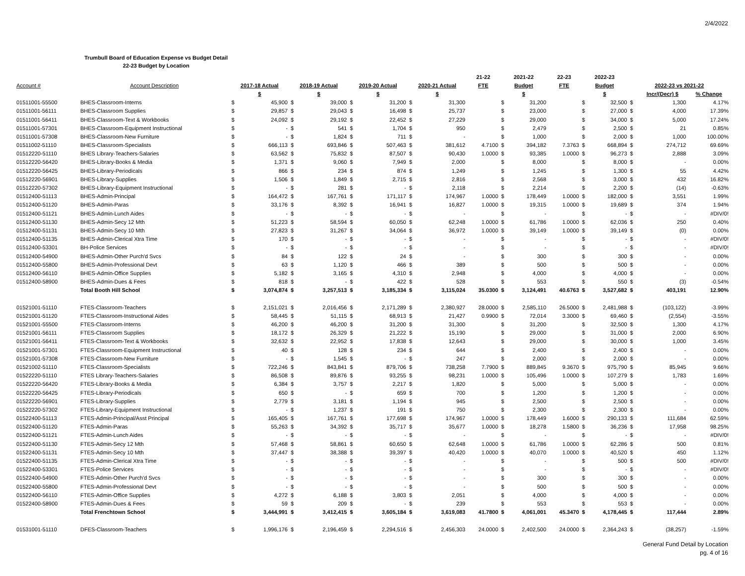2/4/2022
Trumbull Board of Education Expense vs Budget Detail
22-23 Budget by Location
| | | | | | | | | | | 21-22 | 2021-22 | | 22-23 | 2022-23 | | | | |
| --- | --- | --- | --- | --- | --- | --- | --- | --- | --- | --- | --- | --- | --- | --- | --- | --- | --- | --- |
| Account # | Account Description | 2017-18 Actual | | 2018-19 Actual | | 2019-20 Actual | | 2020-21 Actual | | FTE | Budget | | FTE | Budget | | 2022-23 vs 2021-22 | | |
| | | $ | | $ | | $ | | $ | | | $ | | | $ | | | Incr/(Decr) $ | % Change |
| 01511001-55500 | BHES-Classroom-Interns | $ | 45,900 | $ | 39,000 | $ | 31,200 | $ | 31,300 | | $ | 31,200 | | $ | 32,500 | $ | 1,300 | 4.17% |
| 01511001-56111 | BHES-Classroom Supplies | $ | 29,857 | $ | 29,043 | $ | 16,498 | $ | 25,737 | | $ | 23,000 | | $ | 27,000 | $ | 4,000 | 17.39% |
| 01511001-56411 | BHES-Classroom-Text & Workbooks | $ | 24,092 | $ | 29,192 | $ | 22,452 | $ | 27,229 | | $ | 29,000 | | $ | 34,000 | $ | 5,000 | 17.24% |
| 01511001-57301 | BHES-Classroom-Equipment Instructional | $ | - | $ | 541 | $ | 1,704 | $ | 950 | | $ | 2,479 | | $ | 2,500 | $ | 21 | 0.85% |
| 01511001-57308 | BHES-Classroom-New Furniture | $ | - | $ | 1,824 | $ | 711 | $ | - | | $ | 1,000 | | $ | 2,000 | $ | 1,000 | 100.00% |
| 01511002-51110 | BHES-Classroom-Specialists | $ | 666,113 | $ | 693,846 | $ | 507,463 | $ | 381,612 | 4.7100 | $ | 394,182 | 7.3763 | $ | 668,894 | $ | 274,712 | 69.69% |
| 01512220-51110 | BHES Library-Teachers-Salaries | $ | 63,562 | $ | 75,832 | $ | 87,507 | $ | 90,430 | 1.0000 | $ | 93,385 | 1.0000 | $ | 96,273 | $ | 2,888 | 3.09% |
| 01512220-56420 | BHES-Library-Books & Media | $ | 1,371 | $ | 9,060 | $ | 7,949 | $ | 2,000 | | $ | 8,000 | | $ | 8,000 | $ | - | 0.00% |
| 01512220-56425 | BHES-Library-Periodicals | $ | 866 | $ | 234 | $ | 874 | $ | 1,249 | | $ | 1,245 | | $ | 1,300 | $ | 55 | 4.42% |
| 01512220-56901 | BHES-Library-Supplies | $ | 1,506 | $ | 1,849 | $ | 2,715 | $ | 2,816 | | $ | 2,568 | | $ | 3,000 | $ | 432 | 16.82% |
| 01512220-57302 | BHES-Library-Equipment Instructional | $ | - | $ | 281 | $ | - | $ | 2,118 | | $ | 2,214 | | $ | 2,200 | $ | (14) | -0.63% |
| 01512400-51113 | BHES-Admin-Principal | $ | 164,472 | $ | 167,761 | $ | 171,117 | $ | 174,967 | 1.0000 | $ | 178,449 | 1.0000 | $ | 182,000 | $ | 3,551 | 1.99% |
| 01512400-51120 | BHES-Admin-Paras | $ | 33,176 | $ | 8,392 | $ | 16,941 | $ | 16,827 | 1.0000 | $ | 19,315 | 1.0000 | $ | 19,689 | $ | 374 | 1.94% |
| 01512400-51121 | BHES-Admin-Lunch Aides | $ | - | $ | - | $ | - | $ | - | | $ | - | | $ | - | $ | - | #DIV/0! |
| 01512400-51130 | BHES-Admin-Secy 12 Mth | $ | 51,223 | $ | 58,594 | $ | 60,050 | $ | 62,248 | 1.0000 | $ | 61,786 | 1.0000 | $ | 62,036 | $ | 250 | 0.40% |
| 01512400-51131 | BHES-Admin-Secy 10 Mth | $ | 27,823 | $ | 31,267 | $ | 34,064 | $ | 36,972 | 1.0000 | $ | 39,149 | 1.0000 | $ | 39,149 | $ | (0) | 0.00% |
| 01512400-51135 | BHES-Admin-Clerical Xtra Time | $ | 170 | $ | - | $ | - | $ | - | | $ | - | | $ | - | $ | - | #DIV/0! |
| 01512400-53301 | BH-Police Services | $ | - | $ | - | $ | - | $ | - | | $ | - | | $ | - | $ | - | #DIV/0! |
| 01512400-54900 | BHES-Admin-Other Purch'd Svcs | $ | 84 | $ | 122 | $ | 24 | $ | - | | $ | 300 | | $ | 300 | $ | - | 0.00% |
| 01512400-55800 | BHES-Admin-Professional Devt | $ | 63 | $ | 1,120 | $ | 466 | $ | 389 | | $ | 500 | | $ | 500 | $ | - | 0.00% |
| 01512400-56110 | BHES-Admin-Office Supplies | $ | 5,182 | $ | 3,165 | $ | 4,310 | $ | 2,948 | | $ | 4,000 | | $ | 4,000 | $ | - | 0.00% |
| 01512400-58900 | BHES-Admin-Dues & Fees | $ | 818 | $ | - | $ | 422 | $ | 528 | | $ | 553 | | $ | 550 | $ | (3) | -0.54% |
| | Total Booth Hill School | $ | 3,074,874 | $ | 3,257,513 | $ | 3,185,334 | $ | 3,115,024 | 35.0300 | $ | 3,124,491 | 40.6763 | $ | 3,527,682 | $ | 403,191 | 12.90% |
| 01521001-51110 | FTES-Classroom-Teachers | $ | 2,151,021 | $ | 2,016,456 | $ | 2,171,289 | $ | 2,380,927 | 28.0000 | $ | 2,585,110 | 26.5000 | $ | 2,481,988 | $ | (103,122) | -3.99% |
| 01521001-51120 | FTES-Classroom-Instructional Aides | $ | 58,445 | $ | 51,115 | $ | 68,913 | $ | 21,427 | 0.9900 | $ | 72,014 | 3.3000 | $ | 69,460 | $ | (2,554) | -3.55% |
| 01521001-55500 | FTES-Classroom-Interns | $ | 46,200 | $ | 46,200 | $ | 31,200 | $ | 31,300 | | $ | 31,200 | | $ | 32,500 | $ | 1,300 | 4.17% |
| 01521001-56111 | FTES-Classroom Supplies | $ | 18,172 | $ | 26,329 | $ | 21,222 | $ | 15,190 | | $ | 29,000 | | $ | 31,000 | $ | 2,000 | 6.90% |
| 01521001-56411 | FTES-Classroom-Text & Workbooks | $ | 32,632 | $ | 22,952 | $ | 17,838 | $ | 12,643 | | $ | 29,000 | | $ | 30,000 | $ | 1,000 | 3.45% |
| 01521001-57301 | FTES-Classroom-Equipment Instructional | $ | 40 | $ | 128 | $ | 234 | $ | 644 | | $ | 2,400 | | $ | 2,400 | $ | - | 0.00% |
| 01521001-57308 | FTES-Classroom-New Furniture | $ | - | $ | 1,545 | $ | - | $ | 247 | | $ | 2,000 | | $ | 2,000 | $ | - | 0.00% |
| 01521002-51110 | FTES-Classroom-Specialists | $ | 722,246 | $ | 843,841 | $ | 879,706 | $ | 738,258 | 7.7900 | $ | 889,845 | 9.3670 | $ | 975,790 | $ | 85,945 | 9.66% |
| 01522220-51110 | FTES Library-Teachers-Salaries | $ | 86,508 | $ | 89,876 | $ | 93,255 | $ | 98,231 | 1.0000 | $ | 105,496 | 1.0000 | $ | 107,279 | $ | 1,783 | 1.69% |
| 01522220-56420 | FTES-Library-Books & Media | $ | 6,384 | $ | 3,757 | $ | 2,217 | $ | 1,820 | | $ | 5,000 | | $ | 5,000 | $ | - | 0.00% |
| 01522220-56425 | FTES-Library-Periodicals | $ | 650 | $ | - | $ | 659 | $ | 700 | | $ | 1,200 | | $ | 1,200 | $ | - | 0.00% |
| 01522220-56901 | FTES-Library-Supplies | $ | 2,779 | $ | 3,181 | $ | 1,194 | $ | 945 | | $ | 2,500 | | $ | 2,500 | $ | - | 0.00% |
| 01522220-57302 | FTES-Library-Equipment Instructional | $ | - | $ | 1,237 | $ | 191 | $ | 750 | | $ | 2,300 | | $ | 2,300 | $ | - | 0.00% |
| 01522400-51113 | FTES-Admin-Principal/Asst Principal | $ | 165,405 | $ | 167,761 | $ | 177,698 | $ | 174,967 | 1.0000 | $ | 178,449 | 1.6000 | $ | 290,133 | $ | 111,684 | 62.59% |
| 01522400-51120 | FTES-Admin-Paras | $ | 55,263 | $ | 34,392 | $ | 35,717 | $ | 35,677 | 1.0000 | $ | 18,278 | 1.5800 | $ | 36,236 | $ | 17,958 | 98.25% |
| 01522400-51121 | FTES-Admin-Lunch Aides | $ | - | $ | - | $ | - | $ | - | | $ | - | | $ | - | $ | - | #DIV/0! |
| 01522400-51130 | FTES-Admin-Secy 12 Mth | $ | 57,468 | $ | 58,861 | $ | 60,650 | $ | 62,648 | 1.0000 | $ | 61,786 | 1.0000 | $ | 62,286 | $ | 500 | 0.81% |
| 01522400-51131 | FTES-Admin-Secy 10 Mth | $ | 37,447 | $ | 38,388 | $ | 39,397 | $ | 40,420 | 1.0000 | $ | 40,070 | 1.0000 | $ | 40,520 | $ | 450 | 1.12% |
| 01522400-51135 | FTES-Admin-Clerical Xtra Time | $ | - | $ | - | $ | - | $ | - | | $ | - | | $ | 500 | $ | 500 | #DIV/0! |
| 01522400-53301 | FTES-Police Services | $ | - | $ | - | $ | - | $ | - | | $ | - | | $ | - | $ | - | #DIV/0! |
| 01522400-54900 | FTES-Admin-Other Purch'd Svcs | $ | - | $ | - | $ | - | $ | - | | $ | 300 | | $ | 300 | $ | - | 0.00% |
| 01522400-55800 | FTES-Admin-Professional Devt | $ | - | $ | - | $ | - | $ | - | | $ | 500 | | $ | 500 | $ | - | 0.00% |
| 01522400-56110 | FTES-Admin-Office Supplies | $ | 4,272 | $ | 6,188 | $ | 3,803 | $ | 2,051 | | $ | 4,000 | | $ | 4,000 | $ | - | 0.00% |
| 01522400-58900 | FTES-Admin-Dues & Fees | $ | 59 | $ | 209 | $ | - | $ | 239 | | $ | 553 | | $ | 553 | $ | - | 0.00% |
| | Total Frenchtown School | $ | 3,444,991 | $ | 3,412,415 | $ | 3,605,184 | $ | 3,619,083 | 41.7800 | $ | 4,061,001 | 45.3470 | $ | 4,178,445 | $ | 117,444 | 2.89% |
| 01531001-51110 | DFES-Classroom-Teachers | $ | 1,996,176 | $ | 2,196,459 | $ | 2,294,516 | $ | 2,456,303 | 24.0000 | $ | 2,402,500 | 24.0000 | $ | 2,364,243 | $ | (38,257) | -1.59% |
General Fund Detail by Location
pg. 4 of 16